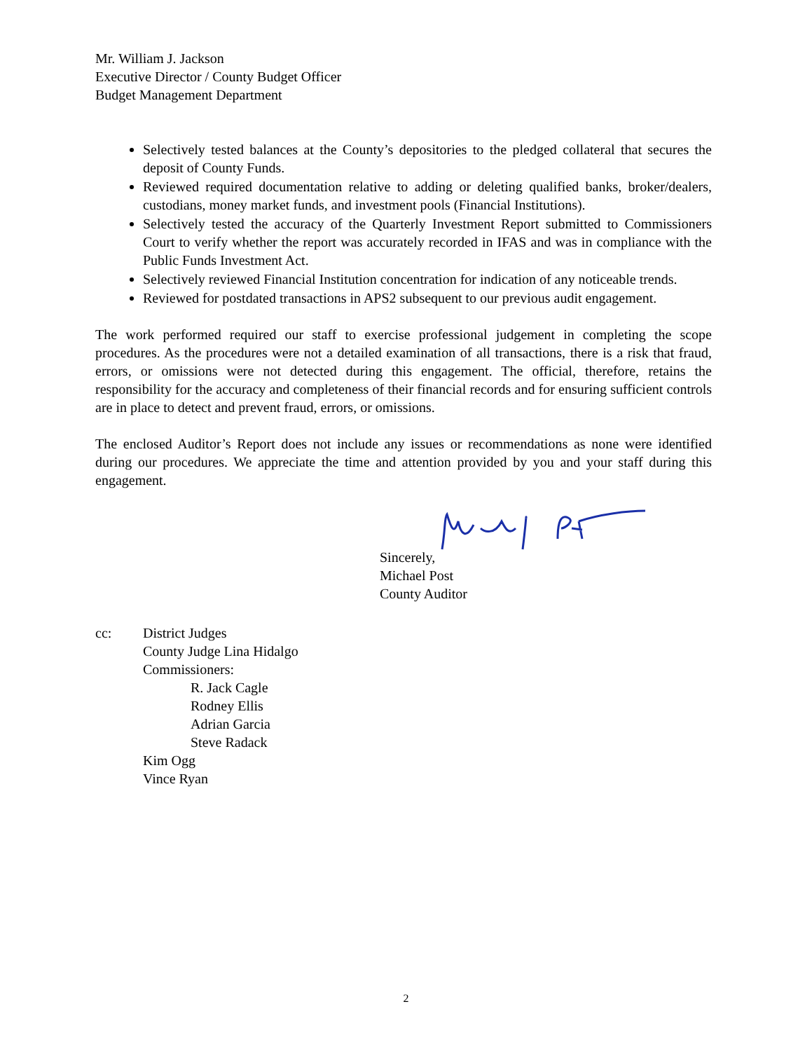Mr. William J. Jackson
Executive Director / County Budget Officer
Budget Management Department
Selectively tested balances at the County’s depositories to the pledged collateral that secures the deposit of County Funds.
Reviewed required documentation relative to adding or deleting qualified banks, broker/dealers, custodians, money market funds, and investment pools (Financial Institutions).
Selectively tested the accuracy of the Quarterly Investment Report submitted to Commissioners Court to verify whether the report was accurately recorded in IFAS and was in compliance with the Public Funds Investment Act.
Selectively reviewed Financial Institution concentration for indication of any noticeable trends.
Reviewed for postdated transactions in APS2 subsequent to our previous audit engagement.
The work performed required our staff to exercise professional judgement in completing the scope procedures. As the procedures were not a detailed examination of all transactions, there is a risk that fraud, errors, or omissions were not detected during this engagement. The official, therefore, retains the responsibility for the accuracy and completeness of their financial records and for ensuring sufficient controls are in place to detect and prevent fraud, errors, or omissions.
The enclosed Auditor’s Report does not include any issues or recommendations as none were identified during our procedures. We appreciate the time and attention provided by you and your staff during this engagement.
Sincerely,
Michael Post
County Auditor
cc: District Judges
County Judge Lina Hidalgo
Commissioners:
R. Jack Cagle
Rodney Ellis
Adrian Garcia
Steve Radack
Kim Ogg
Vince Ryan
2